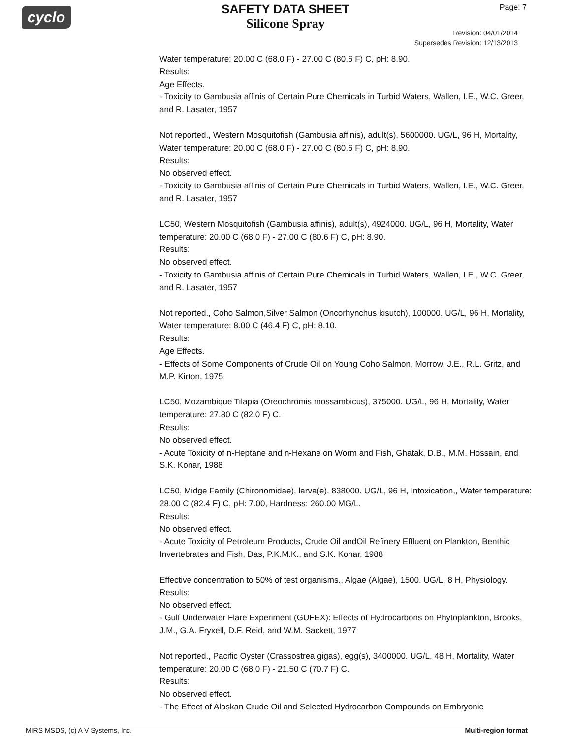cyclo Page: 7
SAFETY DATA SHEET
Silicone Spray
Revision: 04/01/2014
Supersedes Revision: 12/13/2013
Water temperature: 20.00 C (68.0 F) - 27.00 C (80.6 F) C, pH: 8.90.
Results:
Age Effects.
- Toxicity to Gambusia affinis of Certain Pure Chemicals in Turbid Waters, Wallen, I.E., W.C. Greer, and R. Lasater, 1957
Not reported., Western Mosquitofish (Gambusia affinis), adult(s), 5600000. UG/L, 96 H, Mortality, Water temperature: 20.00 C (68.0 F) - 27.00 C (80.6 F) C, pH: 8.90.
Results:
No observed effect.
- Toxicity to Gambusia affinis of Certain Pure Chemicals in Turbid Waters, Wallen, I.E., W.C. Greer, and R. Lasater, 1957
LC50, Western Mosquitofish (Gambusia affinis), adult(s), 4924000. UG/L, 96 H, Mortality, Water temperature: 20.00 C (68.0 F) - 27.00 C (80.6 F) C, pH: 8.90.
Results:
No observed effect.
- Toxicity to Gambusia affinis of Certain Pure Chemicals in Turbid Waters, Wallen, I.E., W.C. Greer, and R. Lasater, 1957
Not reported., Coho Salmon,Silver Salmon (Oncorhynchus kisutch), 100000. UG/L, 96 H, Mortality, Water temperature: 8.00 C (46.4 F) C, pH: 8.10.
Results:
Age Effects.
- Effects of Some Components of Crude Oil on Young Coho Salmon, Morrow, J.E., R.L. Gritz, and M.P. Kirton, 1975
LC50, Mozambique Tilapia (Oreochromis mossambicus), 375000. UG/L, 96 H, Mortality, Water temperature: 27.80 C (82.0 F) C.
Results:
No observed effect.
- Acute Toxicity of n-Heptane and n-Hexane on Worm and Fish, Ghatak, D.B., M.M. Hossain, and S.K. Konar, 1988
LC50, Midge Family (Chironomidae), larva(e), 838000. UG/L, 96 H, Intoxication,, Water temperature: 28.00 C (82.4 F) C, pH: 7.00, Hardness: 260.00 MG/L.
Results:
No observed effect.
- Acute Toxicity of Petroleum Products, Crude Oil andOil Refinery Effluent on Plankton, Benthic Invertebrates and Fish, Das, P.K.M.K., and S.K. Konar, 1988
Effective concentration to 50% of test organisms., Algae (Algae), 1500. UG/L, 8 H, Physiology.
Results:
No observed effect.
- Gulf Underwater Flare Experiment (GUFEX): Effects of Hydrocarbons on Phytoplankton, Brooks, J.M., G.A. Fryxell, D.F. Reid, and W.M. Sackett, 1977
Not reported., Pacific Oyster (Crassostrea gigas), egg(s), 3400000. UG/L, 48 H, Mortality, Water temperature: 20.00 C (68.0 F) - 21.50 C (70.7 F) C.
Results:
No observed effect.
- The Effect of Alaskan Crude Oil and Selected Hydrocarbon Compounds on Embryonic
MIRS MSDS, (c) A V Systems, Inc. Multi-region format